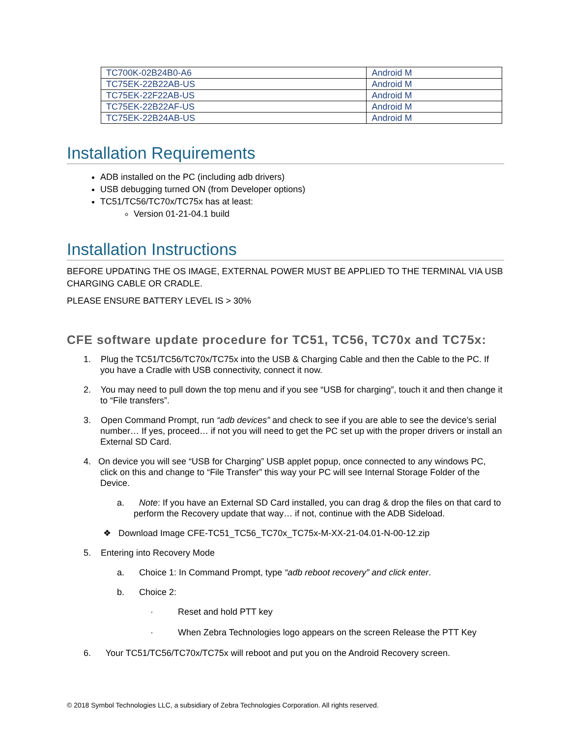| TC700K-02B24B0-A6 | Android M |
| TC75EK-22B22AB-US | Android M |
| TC75EK-22F22AB-US | Android M |
| TC75EK-22B22AF-US | Android M |
| TC75EK-22B24AB-US | Android M |
Installation Requirements
ADB installed on the PC (including adb drivers)
USB debugging turned ON (from Developer options)
TC51/TC56/TC70x/TC75x has at least:
Version 01-21-04.1 build
Installation Instructions
BEFORE UPDATING THE OS IMAGE, EXTERNAL POWER MUST BE APPLIED TO THE TERMINAL VIA USB CHARGING CABLE OR CRADLE.
PLEASE ENSURE BATTERY LEVEL IS > 30%
CFE software update procedure for TC51, TC56, TC70x and TC75x:
1. Plug the TC51/TC56/TC70x/TC75x into the USB & Charging Cable and then the Cable to the PC. If you have a Cradle with USB connectivity, connect it now.
2. You may need to pull down the top menu and if you see “USB for charging”, touch it and then change it to “File transfers”.
3. Open Command Prompt, run “adb devices” and check to see if you are able to see the device’s serial number… If yes, proceed… if not you will need to get the PC set up with the proper drivers or install an External SD Card.
4. On device you will see “USB for Charging” USB applet popup, once connected to any windows PC, click on this and change to “File Transfer” this way your PC will see Internal Storage Folder of the Device.
a. Note: If you have an External SD Card installed, you can drag & drop the files on that card to perform the Recovery update that way… if not, continue with the ADB Sideload.
❖ Download Image CFE-TC51_TC56_TC70x_TC75x-M-XX-21-04.01-N-00-12.zip
5. Entering into Recovery Mode
a. Choice 1: In Command Prompt, type “adb reboot recovery” and click enter.
b. Choice 2:
· Reset and hold PTT key
· When Zebra Technologies logo appears on the screen Release the PTT Key
6. Your TC51/TC56/TC70x/TC75x will reboot and put you on the Android Recovery screen.
© 2018 Symbol Technologies LLC, a subsidiary of Zebra Technologies Corporation. All rights reserved.